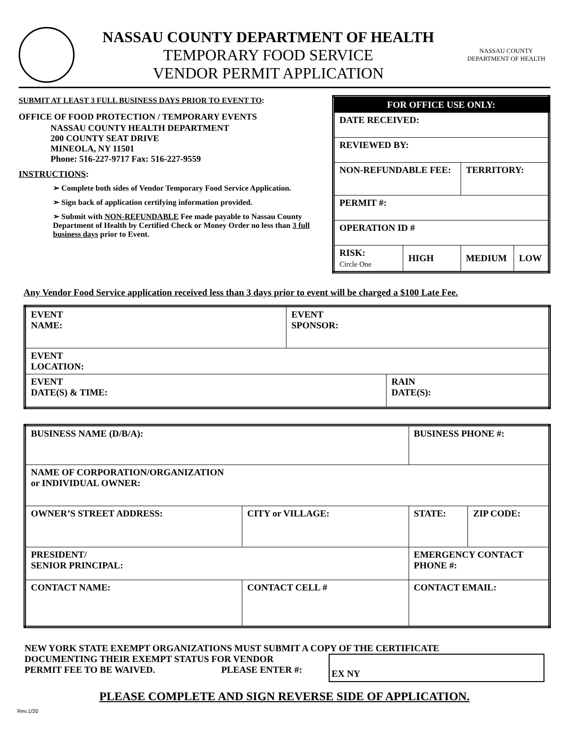NASSAU COUNTY DEPARTMENT OF HEALTH
TEMPORARY FOOD SERVICE
VENDOR PERMIT APPLICATION
NASSAU COUNTY
DEPARTMENT OF HEALTH
SUBMIT AT LEAST 3 FULL BUSINESS DAYS PRIOR TO EVENT TO:
OFFICE OF FOOD PROTECTION / TEMPORARY EVENTS
NASSAU COUNTY HEALTH DEPARTMENT
200 COUNTY SEAT DRIVE
MINEOLA, NY 11501
Phone: 516-227-9717 Fax: 516-227-9559
INSTRUCTIONS:
➢ Complete both sides of Vendor Temporary Food Service Application.
➢ Sign back of application certifying information provided.
➢ Submit with NON-REFUNDABLE Fee made payable to Nassau County Department of Health by Certified Check or Money Order no less than 3 full business days prior to Event.
| FOR OFFICE USE ONLY: | | | |
| DATE RECEIVED: | | | |
| REVIEWED BY: | | | |
| NON-REFUNDABLE FEE: | | TERRITORY: | |
| PERMIT #: | | | |
| OPERATION ID # | | | |
| RISK: Circle One | HIGH | MEDIUM | LOW |
Any Vendor Food Service application received less than 3 days prior to event will be charged a $100 Late Fee.
| EVENT NAME: | EVENT SPONSOR: | |
| EVENT LOCATION: | | |
| EVENT DATE(S) & TIME: | | RAIN DATE(S): |
| BUSINESS NAME (D/B/A): | | BUSINESS PHONE #: | |
| NAME OF CORPORATION/ORGANIZATION or INDIVIDUAL OWNER: | | | |
| OWNER’S STREET ADDRESS: | CITY or VILLAGE: | STATE: | ZIP CODE: |
| PRESIDENT/ SENIOR PRINCIPAL: | | EMERGENCY CONTACT PHONE #: | |
| CONTACT NAME: | CONTACT CELL # | CONTACT EMAIL: | |
NEW YORK STATE EXEMPT ORGANIZATIONS MUST SUBMIT A COPY OF THE CERTIFICATE
DOCUMENTING THEIR EXEMPT STATUS FOR VENDOR
PERMIT FEE TO BE WAIVED. PLEASE ENTER #:
EX NY
PLEASE COMPLETE AND SIGN REVERSE SIDE OF APPLICATION.
Rev.1/20